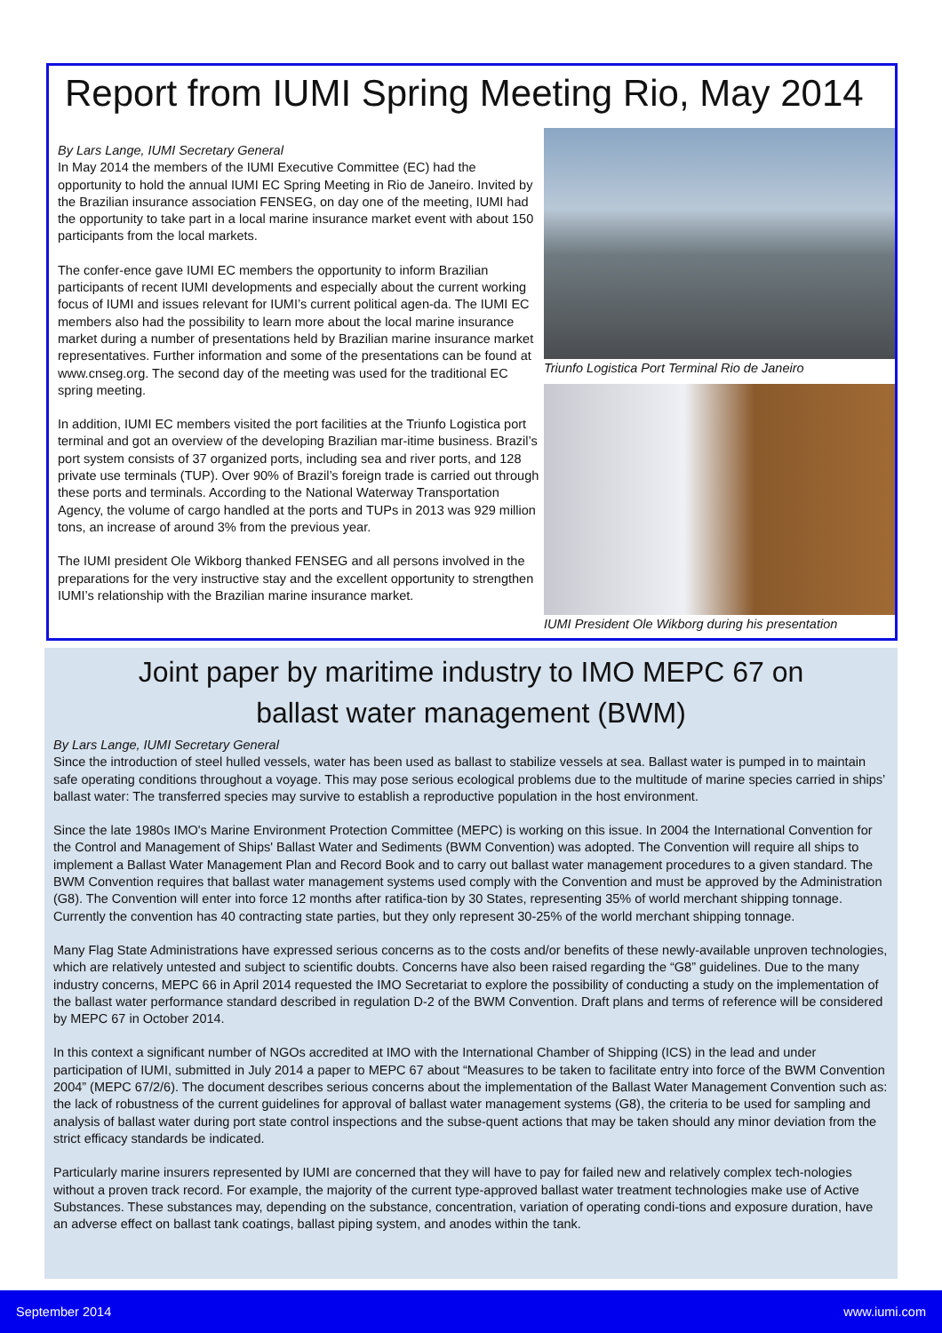Report from IUMI Spring Meeting Rio, May 2014
By Lars Lange, IUMI Secretary General
In May 2014 the members of the IUMI Executive Committee (EC) had the opportunity to hold the annual IUMI EC Spring Meeting in Rio de Janeiro. Invited by the Brazilian insurance association FENSEG, on day one of the meeting, IUMI had the opportunity to take part in a local marine insurance market event with about 150 participants from the local markets.
The confer-ence gave IUMI EC members the opportunity to inform Brazilian participants of recent IUMI developments and especially about the current working focus of IUMI and issues relevant for IUMI’s current political agen-da. The IUMI EC members also had the possibility to learn more about the local marine insurance market during a number of presentations held by Brazilian marine insurance market representatives. Further information and some of the presentations can be found at www.cnseg.org. The second day of the meeting was used for the traditional EC spring meeting.
In addition, IUMI EC members visited the port facilities at the Triunfo Logistica port terminal and got an overview of the developing Brazilian mar-itime business. Brazil’s port system consists of 37 organized ports, including sea and river ports, and 128 private use terminals (TUP). Over 90% of Brazil’s foreign trade is carried out through these ports and terminals. According to the National Waterway Transportation Agency, the volume of cargo handled at the ports and TUPs in 2013 was 929 million tons, an increase of around 3% from the previous year.
The IUMI president Ole Wikborg thanked FENSEG and all persons involved in the preparations for the very instructive stay and the excellent opportunity to strengthen IUMI’s relationship with the Brazilian marine insurance market.
Triunfo Logistica Port Terminal Rio de Janeiro
IUMI President Ole Wikborg during his presentation
Joint paper by maritime industry to IMO MEPC 67 on
ballast water management (BWM)
By Lars Lange, IUMI Secretary General
Since the introduction of steel hulled vessels, water has been used as ballast to stabilize vessels at sea. Ballast water is pumped in to maintain safe operating conditions throughout a voyage. This may pose serious ecological problems due to the multitude of marine species carried in ships’ ballast water: The transferred species may survive to establish a reproductive population in the host environment.
Since the late 1980s IMO's Marine Environment Protection Committee (MEPC) is working on this issue. In 2004 the International Convention for the Control and Management of Ships' Ballast Water and Sediments (BWM Convention) was adopted. The Convention will require all ships to implement a Ballast Water Management Plan and Record Book and to carry out ballast water management procedures to a given standard. The BWM Convention requires that ballast water management systems used comply with the Convention and must be approved by the Administration (G8). The Convention will enter into force 12 months after ratifica-tion by 30 States, representing 35% of world merchant shipping tonnage. Currently the convention has 40 contracting state parties, but they only represent 30-25% of the world merchant shipping tonnage.
Many Flag State Administrations have expressed serious concerns as to the costs and/or benefits of these newly-available unproven technologies, which are relatively untested and subject to scientific doubts. Concerns have also been raised regarding the “G8” guidelines. Due to the many industry concerns, MEPC 66 in April 2014 requested the IMO Secretariat to explore the possibility of conducting a study on the implementation of the ballast water performance standard described in regulation D-2 of the BWM Convention. Draft plans and terms of reference will be considered by MEPC 67 in October 2014.
In this context a significant number of NGOs accredited at IMO with the International Chamber of Shipping (ICS) in the lead and under participation of IUMI, submitted in July 2014 a paper to MEPC 67 about “Measures to be taken to facilitate entry into force of the BWM Convention 2004” (MEPC 67/2/6). The document describes serious concerns about the implementation of the Ballast Water Management Convention such as: the lack of robustness of the current guidelines for approval of ballast water management systems (G8), the criteria to be used for sampling and analysis of ballast water during port state control inspections and the subse-quent actions that may be taken should any minor deviation from the strict efficacy standards be indicated.
Particularly marine insurers represented by IUMI are concerned that they will have to pay for failed new and relatively complex tech-nologies without a proven track record. For example, the majority of the current type-approved ballast water treatment technologies make use of Active Substances. These substances may, depending on the substance, concentration, variation of operating condi-tions and exposure duration, have an adverse effect on ballast tank coatings, ballast piping system, and anodes within the tank.
September 2014 www.iumi.com